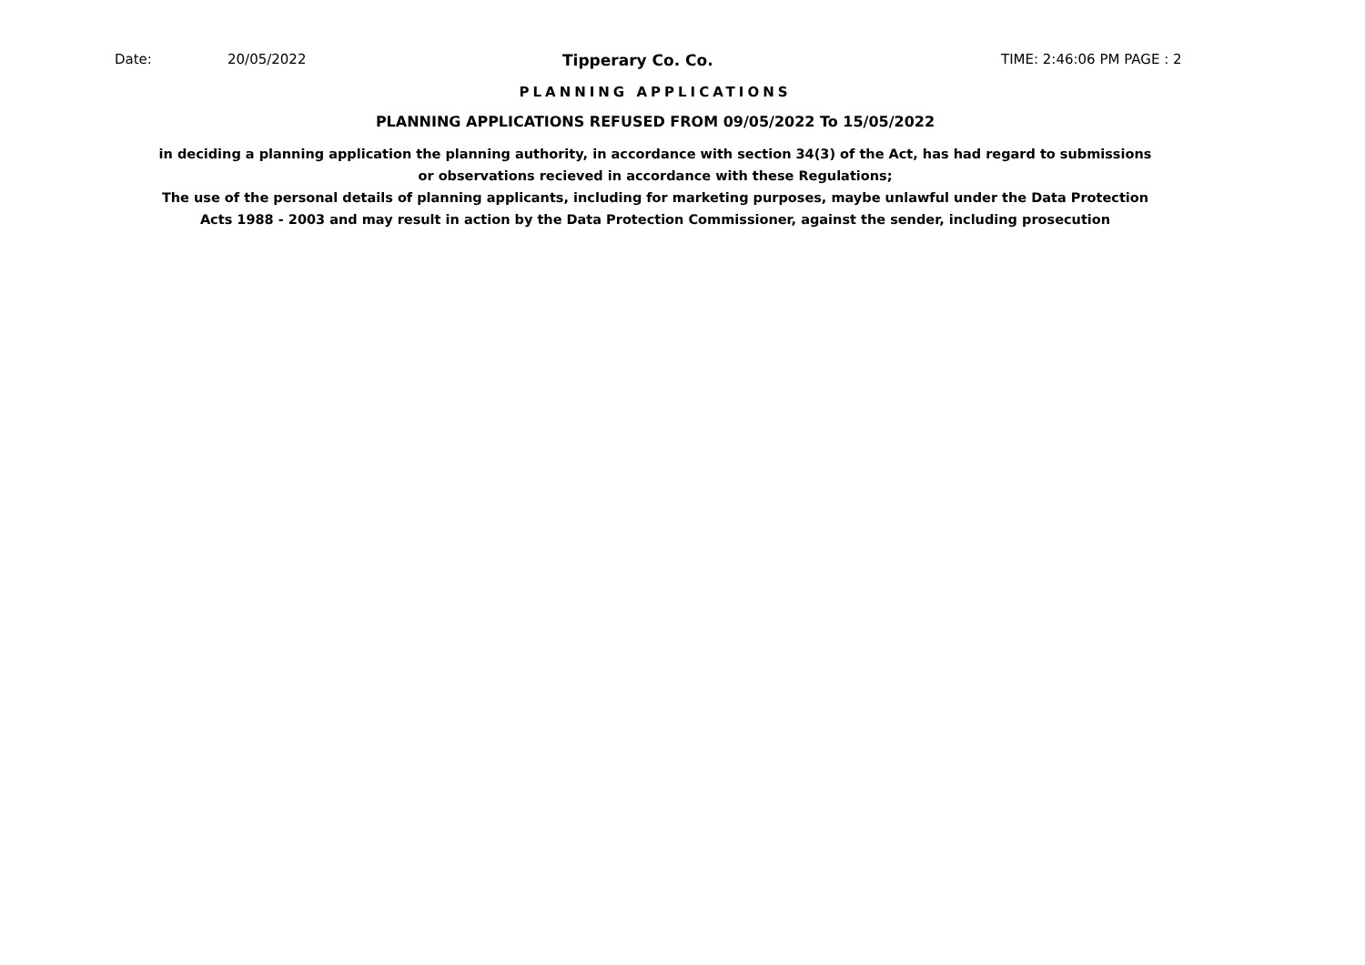Date: 20/05/2022 Tipperary Co. Co. TIME: 2:46:06 PM PAGE : 2
PLANNING APPLICATIONS
PLANNING APPLICATIONS REFUSED FROM 09/05/2022 To 15/05/2022
in deciding a planning application the planning authority, in accordance with section 34(3) of the Act, has had regard to submissions
or observations recieved in accordance with these Regulations;
The use of the personal details of planning applicants, including for marketing purposes, maybe unlawful under the Data Protection
Acts 1988 - 2003 and may result in action by the Data Protection Commissioner, against the sender, including prosecution